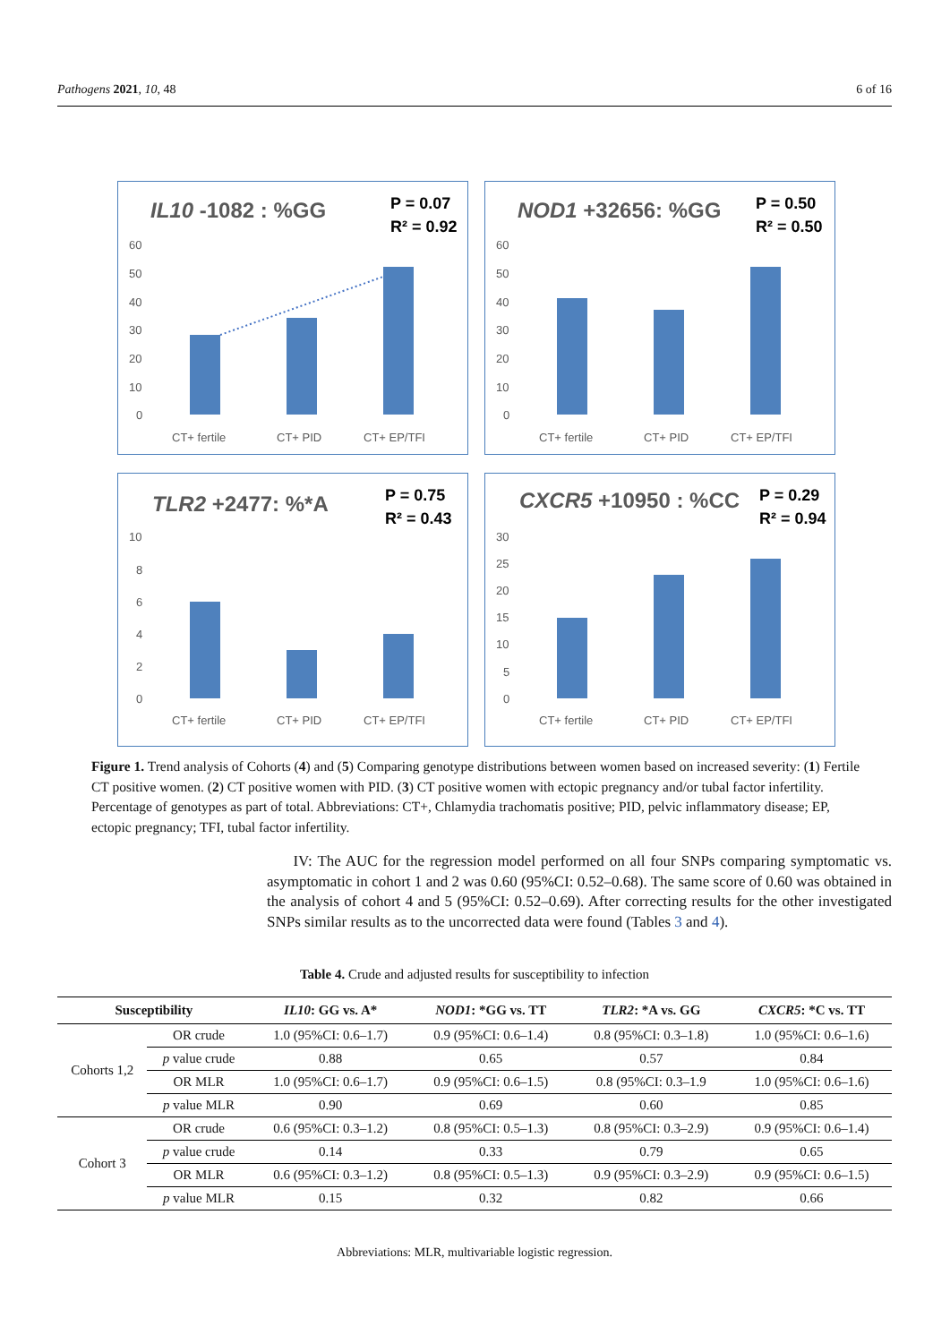Pathogens 2021, 10, 48 6 of 16
IL10 -1082 : %GG
P = 0.07
R² = 0.92
60
50
40
30
20
10
0
CT+ fertile
CT+ PID
CT+ EP/TFI
NOD1 +32656: %GG
P = 0.50
R² = 0.50
60
50
40
30
20
10
0
CT+ fertile
CT+ PID
CT+ EP/TFI
TLR2 +2477: %*A
P = 0.75
R² = 0.43
10
8
6
4
2
0
CT+ fertile
CT+ PID
CT+ EP/TFI
CXCR5 +10950 : %CC
P = 0.29
R² = 0.94
30
25
20
15
10
5
0
CT+ fertile
CT+ PID
CT+ EP/TFI
Figure 1. Trend analysis of Cohorts (4) and (5) Comparing genotype distributions between women based on increased severity: (1) Fertile CT positive women. (2) CT positive women with PID. (3) CT positive women with ectopic pregnancy and/or tubal factor infertility. Percentage of genotypes as part of total. Abbreviations: CT+, Chlamydia trachomatis positive; PID, pelvic inflammatory disease; EP, ectopic pregnancy; TFI, tubal factor infertility.
IV: The AUC for the regression model performed on all four SNPs comparing symptomatic vs. asymptomatic in cohort 1 and 2 was 0.60 (95%CI: 0.52–0.68). The same score of 0.60 was obtained in the analysis of cohort 4 and 5 (95%CI: 0.52–0.69). After correcting results for the other investigated SNPs similar results as to the uncorrected data were found (Tables 3 and 4).
Table 4. Crude and adjusted results for susceptibility to infection
| Susceptibility | | IL10 : GG vs. A* | NOD1 : *GG vs. TT | TLR2 : *A vs. GG | CXCR5 : *C vs. TT |
| --- | --- | --- | --- | --- | --- |
| Cohorts 1,2 | OR crude | 1.0 (95%CI: 0.6–1.7) | 0.9 (95%CI: 0.6–1.4) | 0.8 (95%CI: 0.3–1.8) | 1.0 (95%CI: 0.6–1.6) |
| | p value crude | 0.88 | 0.65 | 0.57 | 0.84 |
| | OR MLR | 1.0 (95%CI: 0.6–1.7) | 0.9 (95%CI: 0.6–1.5) | 0.8 (95%CI: 0.3–1.9 | 1.0 (95%CI: 0.6–1.6) |
| | p value MLR | 0.90 | 0.69 | 0.60 | 0.85 |
| Cohort 3 | OR crude | 0.6 (95%CI: 0.3–1.2) | 0.8 (95%CI: 0.5–1.3) | 0.8 (95%CI: 0.3–2.9) | 0.9 (95%CI: 0.6–1.4) |
| | p value crude | 0.14 | 0.33 | 0.79 | 0.65 |
| | OR MLR | 0.6 (95%CI: 0.3–1.2) | 0.8 (95%CI: 0.5–1.3) | 0.9 (95%CI: 0.3–2.9) | 0.9 (95%CI: 0.6–1.5) |
| | p value MLR | 0.15 | 0.32 | 0.82 | 0.66 |
Abbreviations: MLR, multivariable logistic regression.